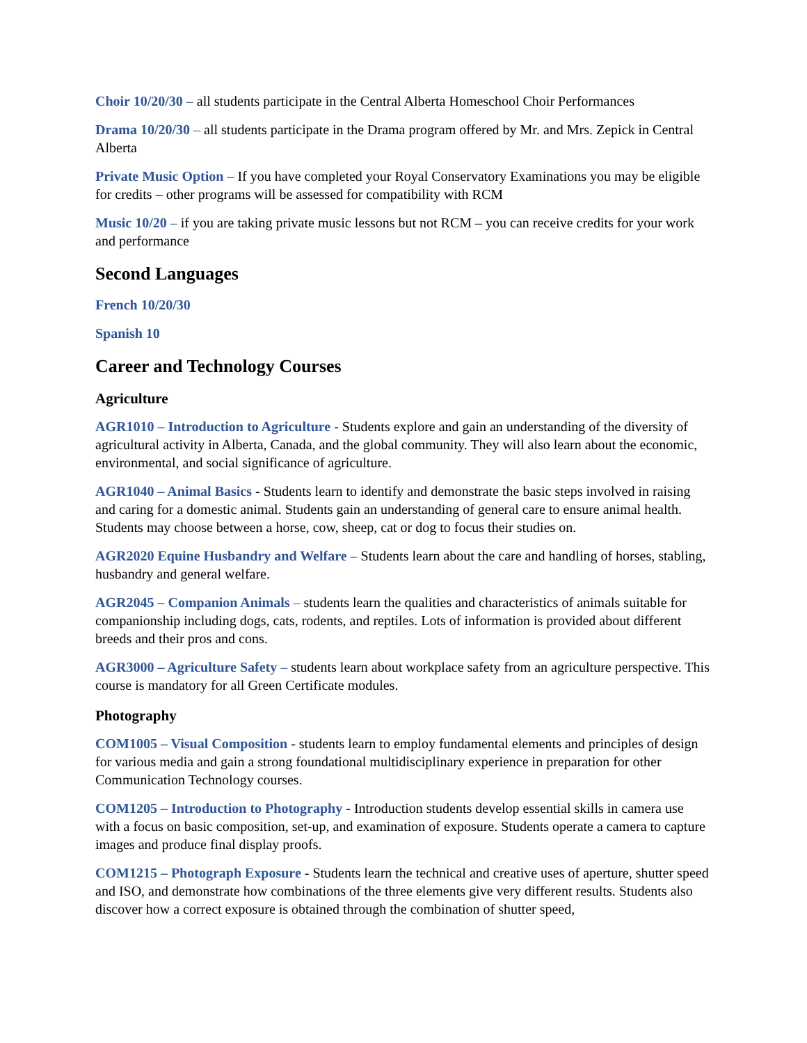Choir 10/20/30 – all students participate in the Central Alberta Homeschool Choir Performances
Drama 10/20/30 – all students participate in the Drama program offered by Mr. and Mrs. Zepick in Central Alberta
Private Music Option – If you have completed your Royal Conservatory Examinations you may be eligible for credits – other programs will be assessed for compatibility with RCM
Music 10/20 – if you are taking private music lessons but not RCM – you can receive credits for your work and performance
Second Languages
French 10/20/30
Spanish 10
Career and Technology Courses
Agriculture
AGR1010 – Introduction to Agriculture - Students explore and gain an understanding of the diversity of agricultural activity in Alberta, Canada, and the global community. They will also learn about the economic, environmental, and social significance of agriculture.
AGR1040 – Animal Basics - Students learn to identify and demonstrate the basic steps involved in raising and caring for a domestic animal. Students gain an understanding of general care to ensure animal health. Students may choose between a horse, cow, sheep, cat or dog to focus their studies on.
AGR2020 Equine Husbandry and Welfare – Students learn about the care and handling of horses, stabling, husbandry and general welfare.
AGR2045 – Companion Animals – students learn the qualities and characteristics of animals suitable for companionship including dogs, cats, rodents, and reptiles. Lots of information is provided about different breeds and their pros and cons.
AGR3000 – Agriculture Safety – students learn about workplace safety from an agriculture perspective. This course is mandatory for all Green Certificate modules.
Photography
COM1005 – Visual Composition - students learn to employ fundamental elements and principles of design for various media and gain a strong foundational multidisciplinary experience in preparation for other Communication Technology courses.
COM1205 – Introduction to Photography - Introduction students develop essential skills in camera use with a focus on basic composition, set-up, and examination of exposure. Students operate a camera to capture images and produce final display proofs.
COM1215 – Photograph Exposure - Students learn the technical and creative uses of aperture, shutter speed and ISO, and demonstrate how combinations of the three elements give very different results. Students also discover how a correct exposure is obtained through the combination of shutter speed,